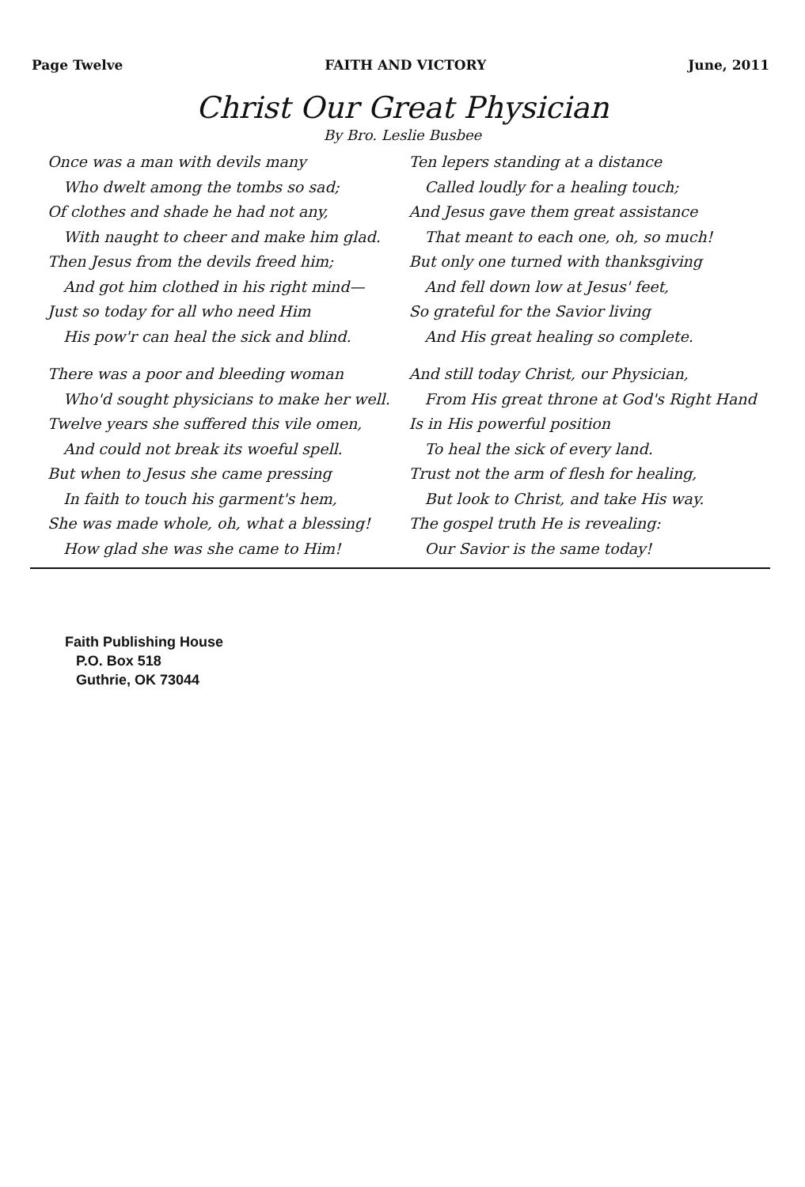Page Twelve FAITH AND VICTORY June, 2011
Christ Our Great Physician
By Bro. Leslie Busbee
Once was a man with devils many
Who dwelt among the tombs so sad;
Of clothes and shade he had not any,
With naught to cheer and make him glad.
Then Jesus from the devils freed him;
And got him clothed in his right mind—
Just so today for all who need Him
His pow'r can heal the sick and blind.
There was a poor and bleeding woman
Who'd sought physicians to make her well.
Twelve years she suffered this vile omen,
And could not break its woeful spell.
But when to Jesus she came pressing
In faith to touch his garment's hem,
She was made whole, oh, what a blessing!
How glad she was she came to Him!
Ten lepers standing at a distance
Called loudly for a healing touch;
And Jesus gave them great assistance
That meant to each one, oh, so much!
But only one turned with thanksgiving
And fell down low at Jesus' feet,
So grateful for the Savior living
And His great healing so complete.
And still today Christ, our Physician,
From His great throne at God's Right Hand
Is in His powerful position
To heal the sick of every land.
Trust not the arm of flesh for healing,
But look to Christ, and take His way.
The gospel truth He is revealing:
Our Savior is the same today!
Faith Publishing House
P.O. Box 518
Guthrie, OK 73044